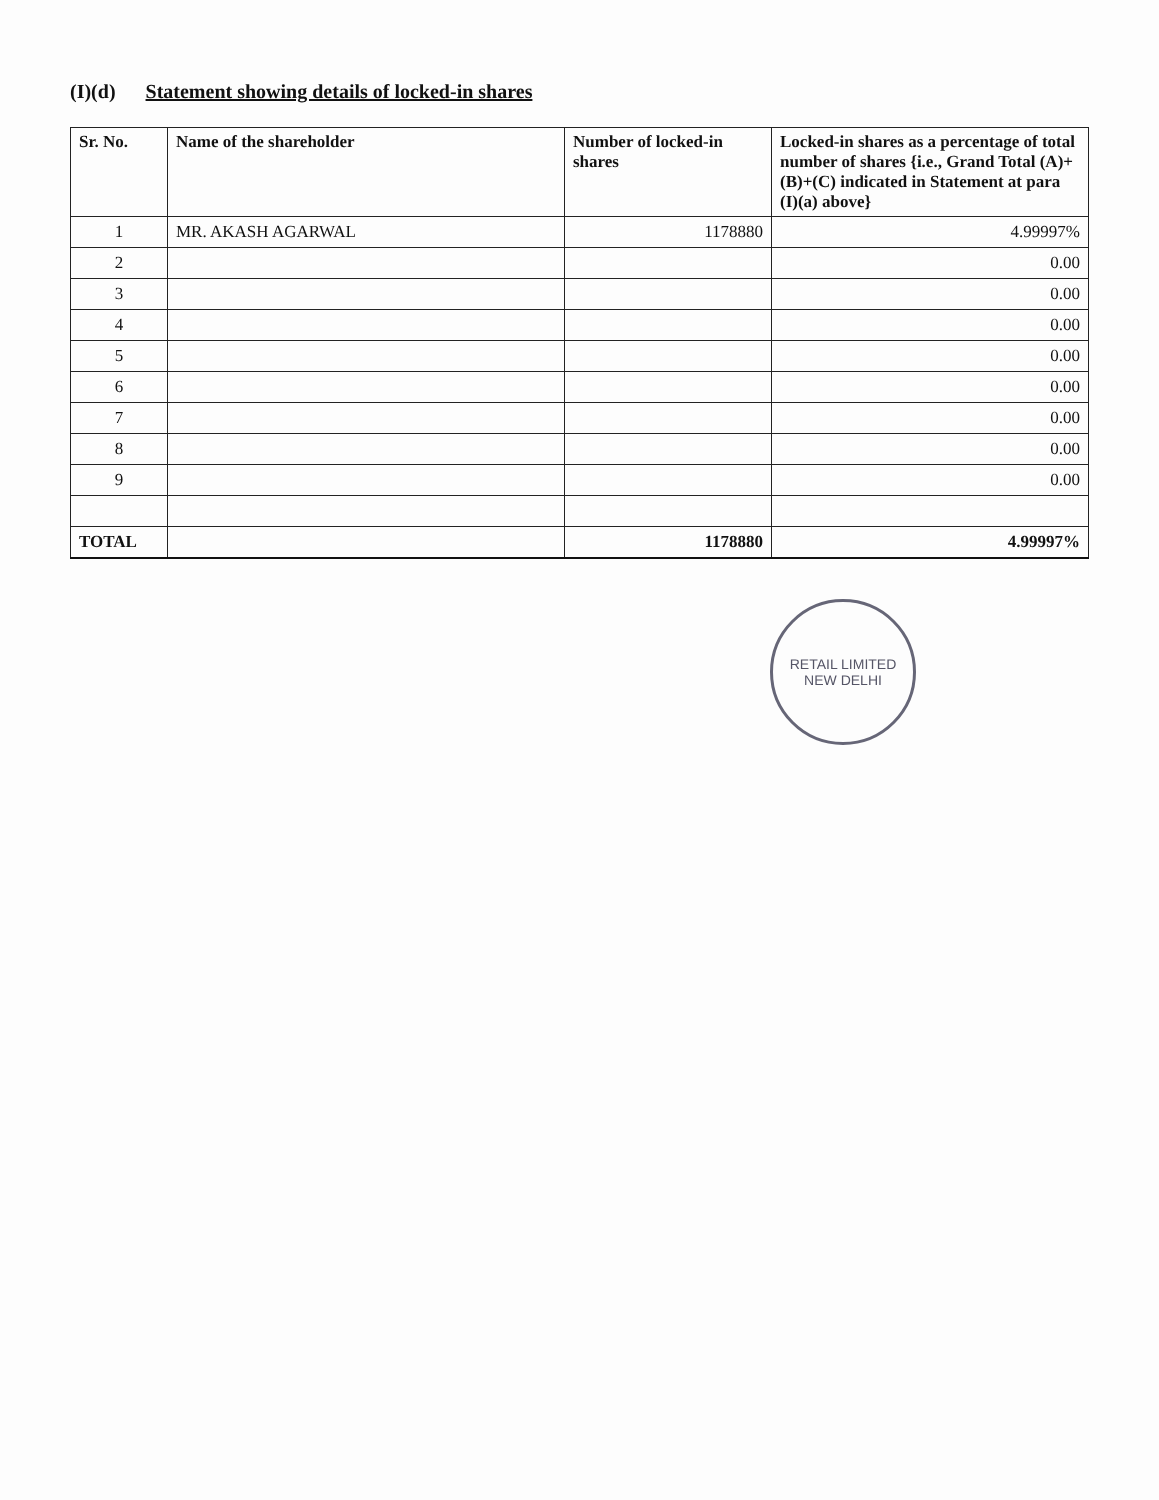(I)(d) Statement showing details of locked-in shares
| Sr. No. | Name of the shareholder | Number of locked-in shares | Locked-in shares as a percentage of total number of shares {i.e., Grand Total (A)+(B)+(C) indicated in Statement at para (I)(a) above} |
| --- | --- | --- | --- |
| 1 | MR. AKASH AGARWAL | 1178880 | 4.99997% |
| 2 | | | 0.00 |
| 3 | | | 0.00 |
| 4 | | | 0.00 |
| 5 | | | 0.00 |
| 6 | | | 0.00 |
| 7 | | | 0.00 |
| 8 | | | 0.00 |
| 9 | | | 0.00 |
| TOTAL | | 1178880 | 4.99997% |
RETAIL LIMITED
NEW DELHI